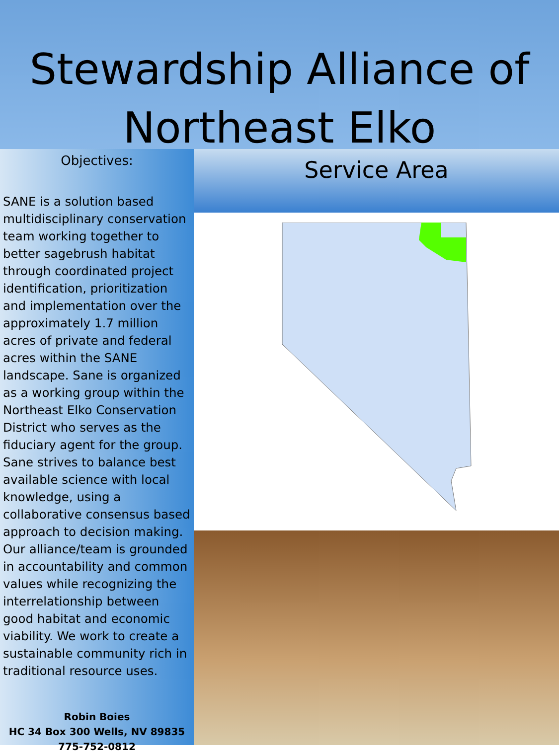Stewardship Alliance of Northeast Elko
Objectives:
SANE is a solution based multidisciplinary conservation team working together to better sagebrush habitat through coordinated project identification, prioritization and implementation over the approximately 1.7 million acres of private and federal acres within the SANE landscape. Sane is organized as a working group within the Northeast Elko Conservation District who serves as the fiduciary agent for the group. Sane strives to balance best available science with local knowledge, using a collaborative consensus based approach to decision making. Our alliance/team is grounded in accountability and common values while recognizing the interrelationship between good habitat and economic viability. We work to create a sustainable community rich in traditional resource uses.
Robin Boies
HC 34 Box 300 Wells, NV 89835
775-752-0812
Service Area